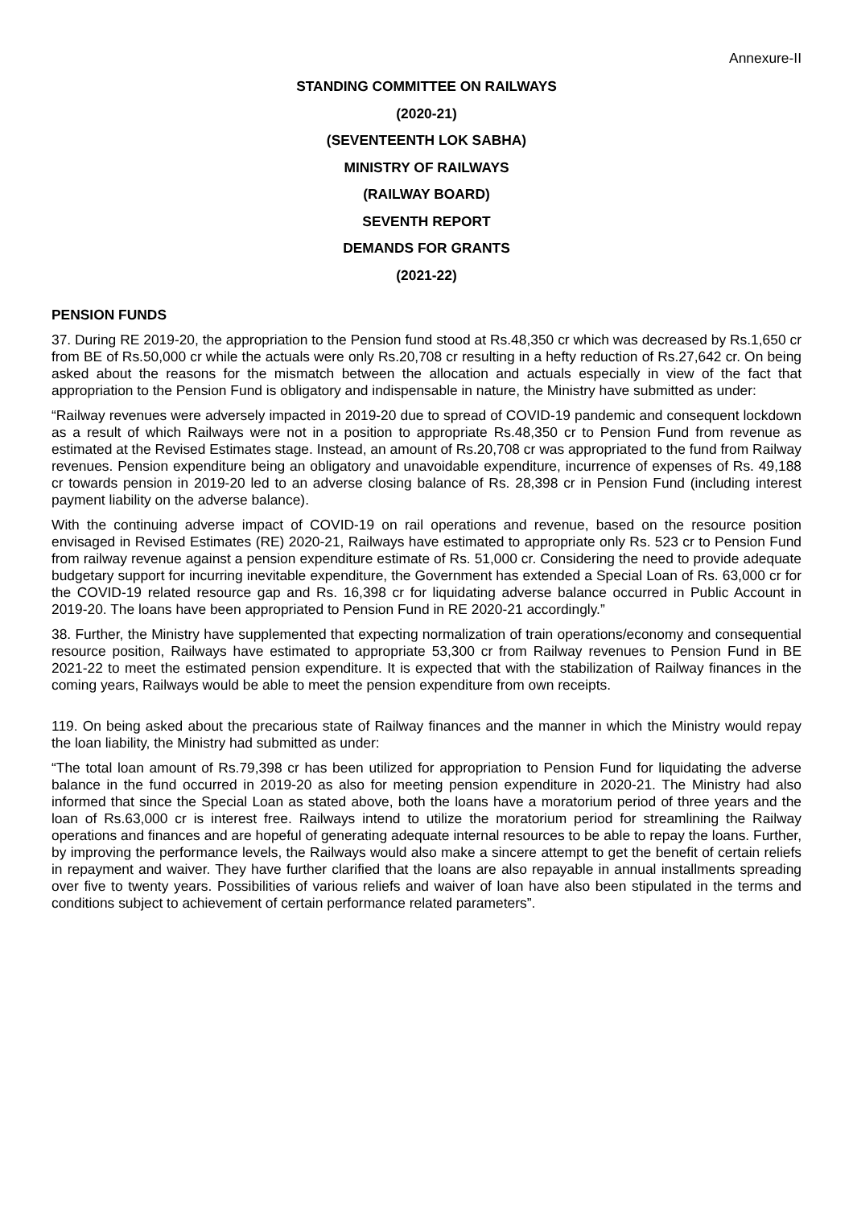Annexure-II
STANDING COMMITTEE ON RAILWAYS
(2020-21)
(SEVENTEENTH LOK SABHA)
MINISTRY OF RAILWAYS
(RAILWAY BOARD)
SEVENTH REPORT
DEMANDS FOR GRANTS
(2021-22)
PENSION FUNDS
37. During RE 2019-20, the appropriation to the Pension fund stood at Rs.48,350 cr which was decreased by Rs.1,650 cr from BE of Rs.50,000 cr while the actuals were only Rs.20,708 cr resulting in a hefty reduction of Rs.27,642 cr. On being asked about the reasons for the mismatch between the allocation and actuals especially in view of the fact that appropriation to the Pension Fund is obligatory and indispensable in nature, the Ministry have submitted as under:
“Railway revenues were adversely impacted in 2019-20 due to spread of COVID-19 pandemic and consequent lockdown as a result of which Railways were not in a position to appropriate Rs.48,350 cr to Pension Fund from revenue as estimated at the Revised Estimates stage. Instead, an amount of Rs.20,708 cr was appropriated to the fund from Railway revenues. Pension expenditure being an obligatory and unavoidable expenditure, incurrence of expenses of Rs. 49,188 cr towards pension in 2019-20 led to an adverse closing balance of Rs. 28,398 cr in Pension Fund (including interest payment liability on the adverse balance).
With the continuing adverse impact of COVID-19 on rail operations and revenue, based on the resource position envisaged in Revised Estimates (RE) 2020-21, Railways have estimated to appropriate only Rs. 523 cr to Pension Fund from railway revenue against a pension expenditure estimate of Rs. 51,000 cr. Considering the need to provide adequate budgetary support for incurring inevitable expenditure, the Government has extended a Special Loan of Rs. 63,000 cr for the COVID-19 related resource gap and Rs. 16,398 cr for liquidating adverse balance occurred in Public Account in 2019-20. The loans have been appropriated to Pension Fund in RE 2020-21 accordingly.”
38. Further, the Ministry have supplemented that expecting normalization of train operations/economy and consequential resource position, Railways have estimated to appropriate 53,300 cr from Railway revenues to Pension Fund in BE 2021-22 to meet the estimated pension expenditure. It is expected that with the stabilization of Railway finances in the coming years, Railways would be able to meet the pension expenditure from own receipts.
119. On being asked about the precarious state of Railway finances and the manner in which the Ministry would repay the loan liability, the Ministry had submitted as under:
“The total loan amount of Rs.79,398 cr has been utilized for appropriation to Pension Fund for liquidating the adverse balance in the fund occurred in 2019-20 as also for meeting pension expenditure in 2020-21. The Ministry had also informed that since the Special Loan as stated above, both the loans have a moratorium period of three years and the loan of Rs.63,000 cr is interest free. Railways intend to utilize the moratorium period for streamlining the Railway operations and finances and are hopeful of generating adequate internal resources to be able to repay the loans. Further, by improving the performance levels, the Railways would also make a sincere attempt to get the benefit of certain reliefs in repayment and waiver. They have further clarified that the loans are also repayable in annual installments spreading over five to twenty years. Possibilities of various reliefs and waiver of loan have also been stipulated in the terms and conditions subject to achievement of certain performance related parameters”.